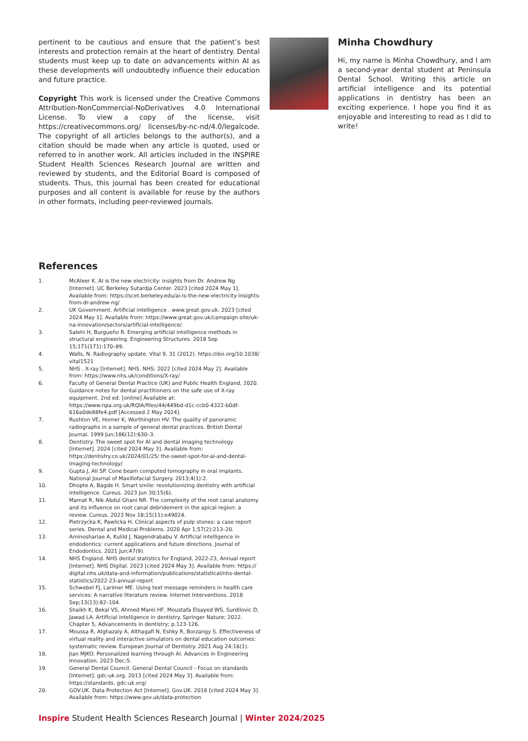pertinent to be cautious and ensure that the patient’s best interests and protection remain at the heart of dentistry. Dental students must keep up to date on advancements within AI as these developments will undoubtedly influence their education and future practice.
Copyright This work is licensed under the Creative Commons Attribution-NonCommercial-NoDerivatives 4.0 International License. To view a copy of the license, visit https://creativecommons.org/ licenses/by-nc-nd/4.0/legalcode. The copyright of all articles belongs to the author(s), and a citation should be made when any article is quoted, used or referred to in another work. All articles included in the INSPIRE Student Health Sciences Research Journal are written and reviewed by students, and the Editorial Board is composed of students. Thus, this journal has been created for educational purposes and all content is available for reuse by the authors in other formats, including peer-reviewed journals.
Minha Chowdhury
Hi, my name is Minha Chowdhury, and I am a second-year dental student at Peninsula Dental School. Writing this article on artificial intelligence and its potential applications in dentistry has been an exciting experience. I hope you find it as enjoyable and interesting to read as I did to write!
References
1. McAleer K. AI is the new electricity: insights from Dr. Andrew Ng [Internet]. UC Berkeley Sutardja Center. 2023 [cited 2024 May 1]. Available from: https://scet.berkeley.edu/ai-is-the-new-electricity-insights-from-dr-andrew-ng/
2. UK Government. Artificial intelligence . www.great.gov.uk. 2023 [cited 2024 May 1]. Available from: https://www.great.gov.uk/campaign-site/uk-na-innovation/sectors/artificial-intelligence/
3. Salehi H, Burgueño R. Emerging artificial intelligence methods in structural engineering. Engineering Structures. 2018 Sep 15;171(171):170–89.
4. Walls, N. Radiography update. Vital 9, 31 (2012). https://doi.org/10.1038/ vital1521
5. NHS . X-ray [Internet]. NHS. NHS; 2022 [cited 2024 May 2]. Available from: https://www.nhs.uk/conditions/X-ray/
6. Faculty of General Dental Practice (UK) and Public Health England, 2020. Guidance notes for dental practitioners on the safe use of X-ray equipment. 2nd ed. [online] Available at: https://www.rqia.org.uk/RQIA/files/44/449bd-d1c-ccb0-4322-b0df-616a0de88fe4.pdf [Accessed 2 May 2024].
7. Rushton VE, Horner K, Worthington HV. The quality of panoramic radiographs in a sample of general dental practices. British Dental Journal. 1999 Jun;186(12):630–3.
8. Dentistry. The sweet spot for AI and dental imaging technology [Internet]. 2024 [cited 2024 May 3]. Available from: https://dentistry.co.uk/2024/01/25/ the-sweet-spot-for-ai-and-dental-imaging-technology/
9. Gupta J, Ali SP. Cone beam computed tomography in oral implants. National Journal of Maxillofacial Surgery. 2013;4(1):2.
10. Dhopte A, Bagde H. Smart smile: revolutionizing dentistry with artificial intelligence. Cureus. 2023 Jun 30;15(6).
11. Mamat R, Nik Abdul Ghani NR. The complexity of the root canal anatomy and its influence on root canal debridement in the apical region: a review. Cureus. 2023 Nov 18;15(11):e49024.
12. Pietrzycka K, Pawlicka H. Clinical aspects of pulp stones: a case report series. Dental and Medical Problems. 2020 Apr 1;57(2):213–20.
13. Aminoshariae A, Kulild J, Nagendrababu V. Artificial intelligence in endodontics: current applications and future directions. Journal of Endodontics. 2021 Jun;47(9).
14. NHS England. NHS dental statistics for England, 2022-23, Annual report [Internet]. NHS Digital. 2023 [cited 2024 May 3]. Available from: https:// digital.nhs.uk/data-and-information/publications/statistical/nhs-dental-statistics/2022-23-annual-report
15. Schwebel FJ, Larimer ME. Using text message reminders in health care services: A narrative literature review. Internet Interventions. 2018 Sep;13(13):82–104.
16. Shaikh K, Bekal VS, Ahmed Marei HF, Moustafa Elsayed WS, Surdilovic D, Jawad LA. Artificial intelligence in dentistry. Springer Nature; 2022. Chapter 5, Advancements in dentistry; p.123-126.
17. Moussa R, Alghazaly A, Althagafi N, Eshky R, Borzangy S. Effectiveness of virtual reality and interactive simulators on dental education outcomes: systematic review. European Journal of Dentistry. 2021 Aug 24;16(1).
18. Jian MJKO. Personalized learning through AI. Advances in Engineering Innovation. 2023 Dec;5.
19. General Dental Council. General Dental Council - Focus on standards [Internet]. gdc-uk.org. 2013 [cited 2024 May 3]. Available from: https://standards. gdc-uk.org/
20. GOV.UK. Data Protection Act [Internet]. Gov.UK. 2018 [cited 2024 May 3]. Available from: https://www.gov.uk/data-protection
Inspire Student Health Sciences Research Journal | Winter 2024/2025